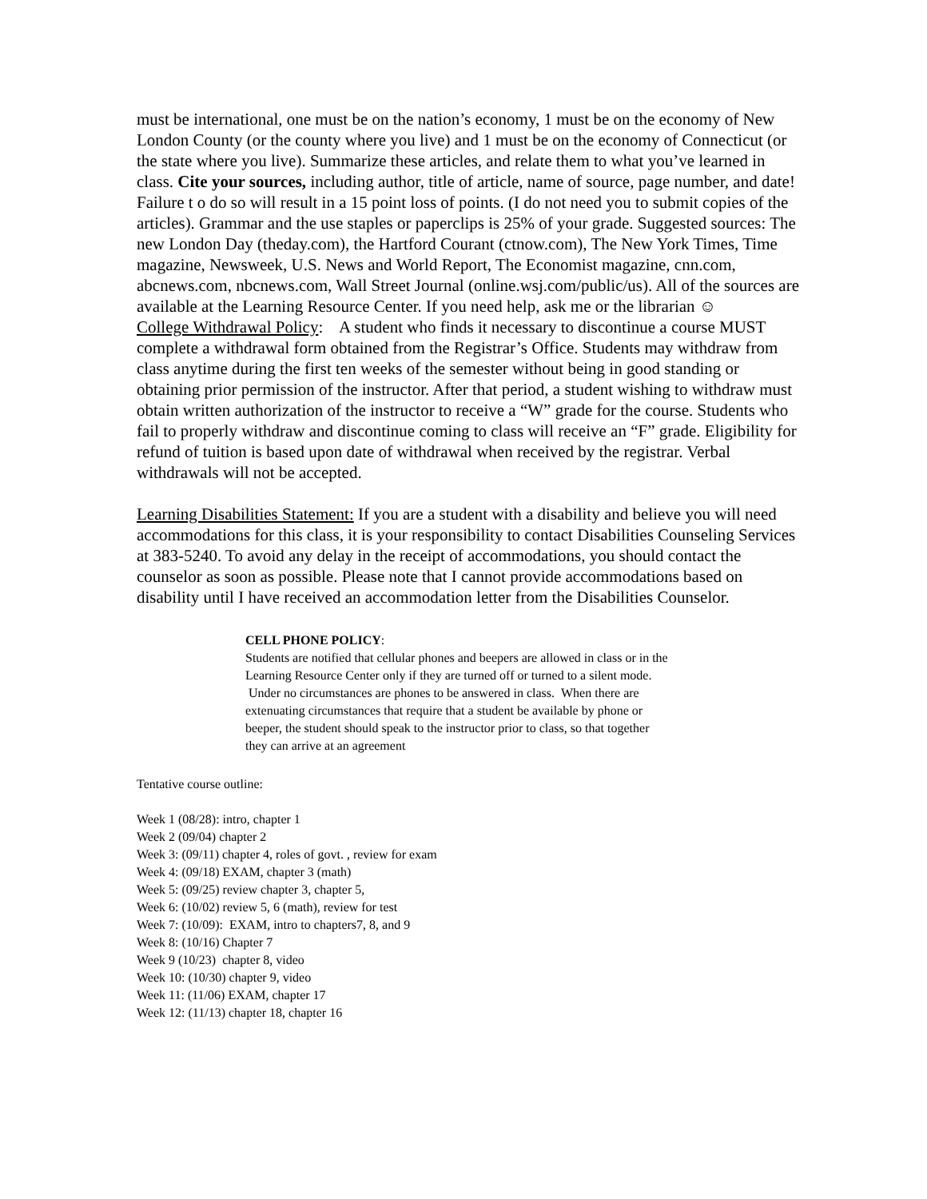must be international, one must be on the nation’s economy, 1 must be on the economy of New London County (or the county where you live) and 1 must be on the economy of Connecticut (or the state where you live). Summarize these articles, and relate them to what you’ve learned in class. Cite your sources, including author, title of article, name of source, page number, and date! Failure t o do so will result in a 15 point loss of points. (I do not need you to submit copies of the articles). Grammar and the use staples or paperclips is 25% of your grade. Suggested sources: The new London Day (theday.com), the Hartford Courant (ctnow.com), The New York Times, Time magazine, Newsweek, U.S. News and World Report, The Economist magazine, cnn.com, abcnews.com, nbcnews.com, Wall Street Journal (online.wsj.com/public/us). All of the sources are available at the Learning Resource Center. If you need help, ask me or the librarian ☺
College Withdrawal Policy: A student who finds it necessary to discontinue a course MUST complete a withdrawal form obtained from the Registrar’s Office. Students may withdraw from class anytime during the first ten weeks of the semester without being in good standing or obtaining prior permission of the instructor. After that period, a student wishing to withdraw must obtain written authorization of the instructor to receive a “W” grade for the course. Students who fail to properly withdraw and discontinue coming to class will receive an “F” grade. Eligibility for refund of tuition is based upon date of withdrawal when received by the registrar. Verbal withdrawals will not be accepted.
Learning Disabilities Statement: If you are a student with a disability and believe you will need accommodations for this class, it is your responsibility to contact Disabilities Counseling Services at 383-5240. To avoid any delay in the receipt of accommodations, you should contact the counselor as soon as possible. Please note that I cannot provide accommodations based on disability until I have received an accommodation letter from the Disabilities Counselor.
CELL PHONE POLICY:
Students are notified that cellular phones and beepers are allowed in class or in the Learning Resource Center only if they are turned off or turned to a silent mode. Under no circumstances are phones to be answered in class. When there are extenuating circumstances that require that a student be available by phone or beeper, the student should speak to the instructor prior to class, so that together they can arrive at an agreement
Tentative course outline:
Week 1 (08/28): intro, chapter 1
Week 2 (09/04) chapter 2
Week 3: (09/11) chapter 4, roles of govt. , review for exam
Week 4: (09/18) EXAM, chapter 3 (math)
Week 5: (09/25) review chapter 3, chapter 5,
Week 6: (10/02) review 5, 6 (math), review for test
Week 7: (10/09): EXAM, intro to chapters7, 8, and 9
Week 8: (10/16) Chapter 7
Week 9 (10/23) chapter 8, video
Week 10: (10/30) chapter 9, video
Week 11: (11/06) EXAM, chapter 17
Week 12: (11/13) chapter 18, chapter 16